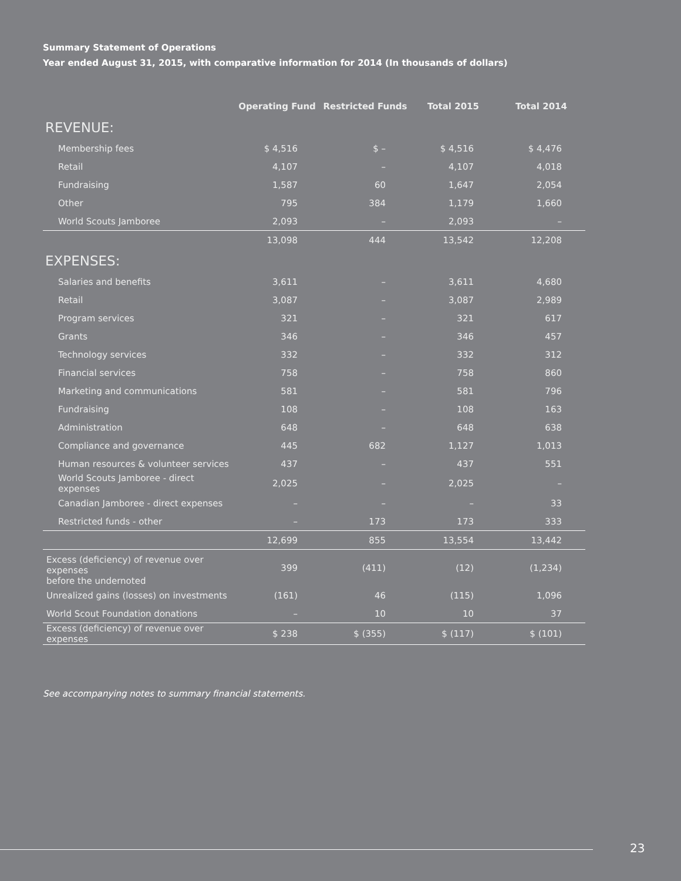Summary Statement of Operations
Year ended August 31, 2015, with comparative information for 2014 (In thousands of dollars)
| | Operating Fund | Restricted Funds | Total 2015 | Total 2014 |
| --- | --- | --- | --- | --- |
| REVENUE: | | | | |
| Membership fees | $ 4,516 | $ – | $ 4,516 | $ 4,476 |
| Retail | 4,107 | – | 4,107 | 4,018 |
| Fundraising | 1,587 | 60 | 1,647 | 2,054 |
| Other | 795 | 384 | 1,179 | 1,660 |
| World Scouts Jamboree | 2,093 | – | 2,093 | – |
| | 13,098 | 444 | 13,542 | 12,208 |
| EXPENSES: | | | | |
| Salaries and benefits | 3,611 | – | 3,611 | 4,680 |
| Retail | 3,087 | – | 3,087 | 2,989 |
| Program services | 321 | – | 321 | 617 |
| Grants | 346 | – | 346 | 457 |
| Technology services | 332 | – | 332 | 312 |
| Financial services | 758 | – | 758 | 860 |
| Marketing and communications | 581 | – | 581 | 796 |
| Fundraising | 108 | – | 108 | 163 |
| Administration | 648 | – | 648 | 638 |
| Compliance and governance | 445 | 682 | 1,127 | 1,013 |
| Human resources & volunteer services | 437 | – | 437 | 551 |
| World Scouts Jamboree - direct expenses | 2,025 | – | 2,025 | – |
| Canadian Jamboree - direct expenses | – | – | – | 33 |
| Restricted funds - other | – | 173 | 173 | 333 |
| | 12,699 | 855 | 13,554 | 13,442 |
| Excess (deficiency) of revenue over expenses before the undernoted | 399 | (411) | (12) | (1,234) |
| Unrealized gains (losses) on investments | (161) | 46 | (115) | 1,096 |
| World Scout Foundation donations | – | 10 | 10 | 37 |
| Excess (deficiency) of revenue over expenses | $ 238 | $ (355) | $ (117) | $ (101) |
See accompanying notes to summary financial statements.
23